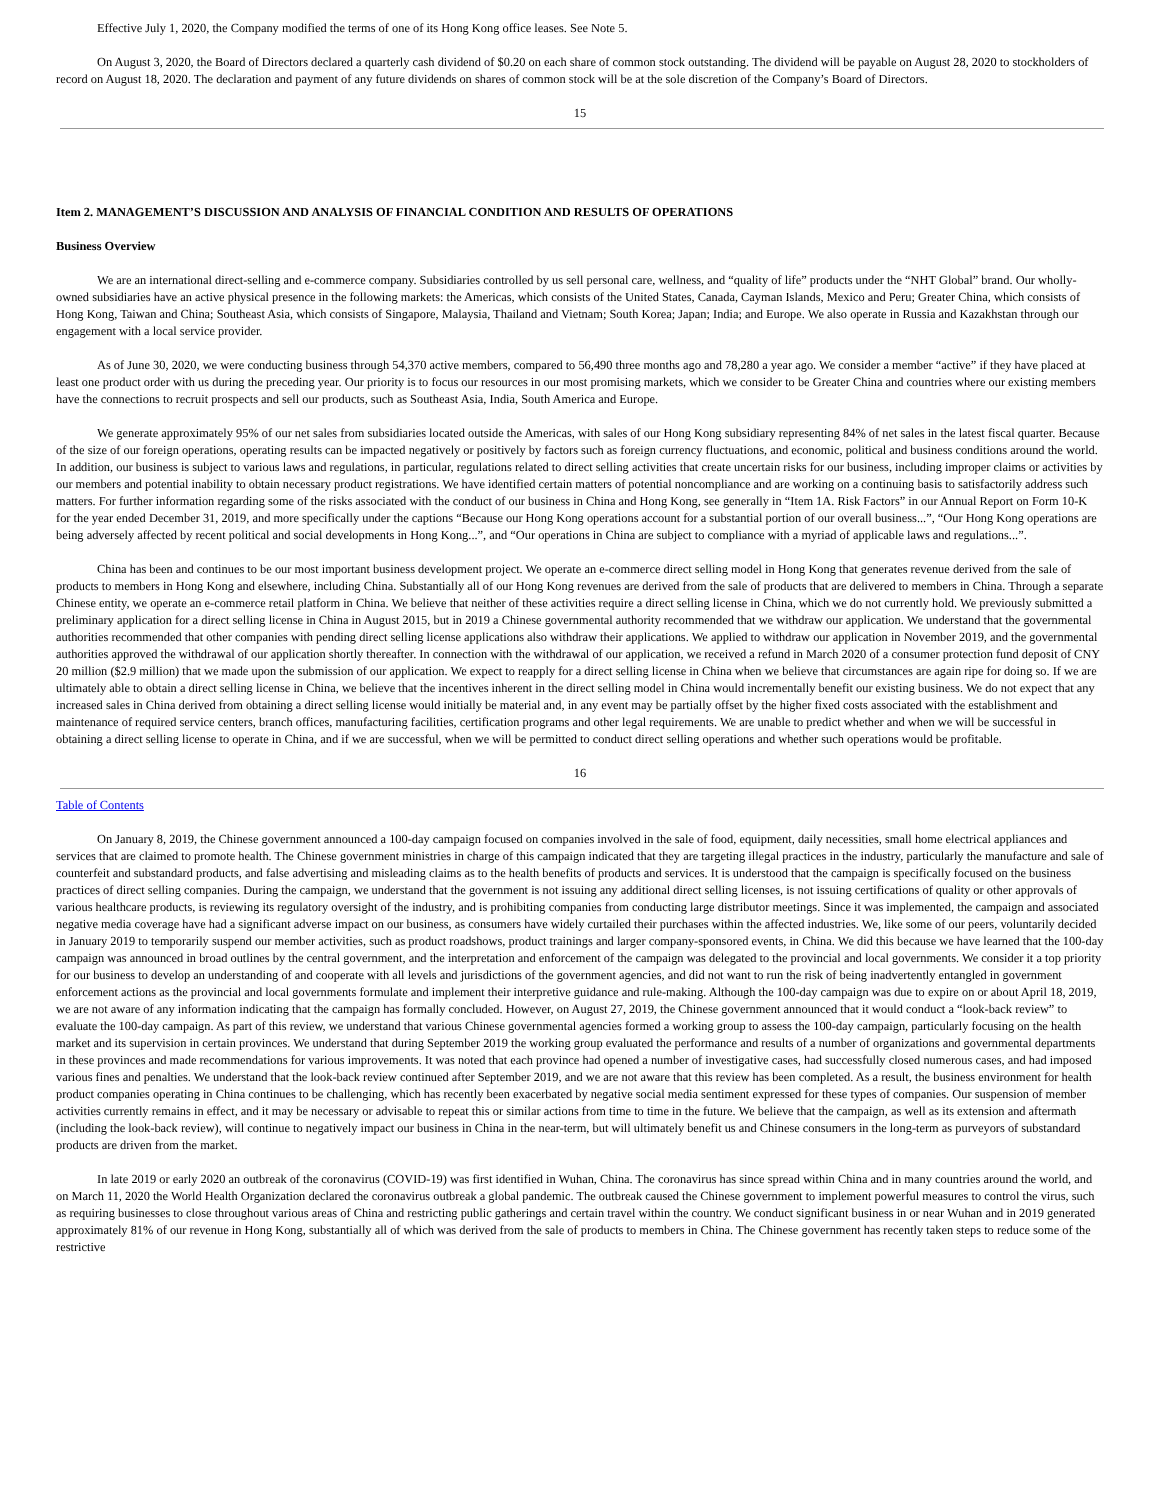Effective July 1, 2020, the Company modified the terms of one of its Hong Kong office leases. See Note 5.
On August 3, 2020, the Board of Directors declared a quarterly cash dividend of $0.20 on each share of common stock outstanding. The dividend will be payable on August 28, 2020 to stockholders of record on August 18, 2020. The declaration and payment of any future dividends on shares of common stock will be at the sole discretion of the Company’s Board of Directors.
15
Item 2. MANAGEMENT’S DISCUSSION AND ANALYSIS OF FINANCIAL CONDITION AND RESULTS OF OPERATIONS
Business Overview
We are an international direct-selling and e-commerce company. Subsidiaries controlled by us sell personal care, wellness, and “quality of life” products under the “NHT Global” brand. Our wholly-owned subsidiaries have an active physical presence in the following markets: the Americas, which consists of the United States, Canada, Cayman Islands, Mexico and Peru; Greater China, which consists of Hong Kong, Taiwan and China; Southeast Asia, which consists of Singapore, Malaysia, Thailand and Vietnam; South Korea; Japan; India; and Europe. We also operate in Russia and Kazakhstan through our engagement with a local service provider.
As of June 30, 2020, we were conducting business through 54,370 active members, compared to 56,490 three months ago and 78,280 a year ago. We consider a member “active” if they have placed at least one product order with us during the preceding year. Our priority is to focus our resources in our most promising markets, which we consider to be Greater China and countries where our existing members have the connections to recruit prospects and sell our products, such as Southeast Asia, India, South America and Europe.
We generate approximately 95% of our net sales from subsidiaries located outside the Americas, with sales of our Hong Kong subsidiary representing 84% of net sales in the latest fiscal quarter. Because of the size of our foreign operations, operating results can be impacted negatively or positively by factors such as foreign currency fluctuations, and economic, political and business conditions around the world. In addition, our business is subject to various laws and regulations, in particular, regulations related to direct selling activities that create uncertain risks for our business, including improper claims or activities by our members and potential inability to obtain necessary product registrations. We have identified certain matters of potential noncompliance and are working on a continuing basis to satisfactorily address such matters. For further information regarding some of the risks associated with the conduct of our business in China and Hong Kong, see generally in “Item 1A. Risk Factors” in our Annual Report on Form 10-K for the year ended December 31, 2019, and more specifically under the captions “Because our Hong Kong operations account for a substantial portion of our overall business...”, “Our Hong Kong operations are being adversely affected by recent political and social developments in Hong Kong...”, and “Our operations in China are subject to compliance with a myriad of applicable laws and regulations...”.
China has been and continues to be our most important business development project. We operate an e-commerce direct selling model in Hong Kong that generates revenue derived from the sale of products to members in Hong Kong and elsewhere, including China. Substantially all of our Hong Kong revenues are derived from the sale of products that are delivered to members in China. Through a separate Chinese entity, we operate an e-commerce retail platform in China. We believe that neither of these activities require a direct selling license in China, which we do not currently hold. We previously submitted a preliminary application for a direct selling license in China in August 2015, but in 2019 a Chinese governmental authority recommended that we withdraw our application. We understand that the governmental authorities recommended that other companies with pending direct selling license applications also withdraw their applications. We applied to withdraw our application in November 2019, and the governmental authorities approved the withdrawal of our application shortly thereafter. In connection with the withdrawal of our application, we received a refund in March 2020 of a consumer protection fund deposit of CNY 20 million ($2.9 million) that we made upon the submission of our application. We expect to reapply for a direct selling license in China when we believe that circumstances are again ripe for doing so. If we are ultimately able to obtain a direct selling license in China, we believe that the incentives inherent in the direct selling model in China would incrementally benefit our existing business. We do not expect that any increased sales in China derived from obtaining a direct selling license would initially be material and, in any event may be partially offset by the higher fixed costs associated with the establishment and maintenance of required service centers, branch offices, manufacturing facilities, certification programs and other legal requirements. We are unable to predict whether and when we will be successful in obtaining a direct selling license to operate in China, and if we are successful, when we will be permitted to conduct direct selling operations and whether such operations would be profitable.
16
Table of Contents
On January 8, 2019, the Chinese government announced a 100-day campaign focused on companies involved in the sale of food, equipment, daily necessities, small home electrical appliances and services that are claimed to promote health. The Chinese government ministries in charge of this campaign indicated that they are targeting illegal practices in the industry, particularly the manufacture and sale of counterfeit and substandard products, and false advertising and misleading claims as to the health benefits of products and services. It is understood that the campaign is specifically focused on the business practices of direct selling companies. During the campaign, we understand that the government is not issuing any additional direct selling licenses, is not issuing certifications of quality or other approvals of various healthcare products, is reviewing its regulatory oversight of the industry, and is prohibiting companies from conducting large distributor meetings. Since it was implemented, the campaign and associated negative media coverage have had a significant adverse impact on our business, as consumers have widely curtailed their purchases within the affected industries. We, like some of our peers, voluntarily decided in January 2019 to temporarily suspend our member activities, such as product roadshows, product trainings and larger company-sponsored events, in China. We did this because we have learned that the 100-day campaign was announced in broad outlines by the central government, and the interpretation and enforcement of the campaign was delegated to the provincial and local governments. We consider it a top priority for our business to develop an understanding of and cooperate with all levels and jurisdictions of the government agencies, and did not want to run the risk of being inadvertently entangled in government enforcement actions as the provincial and local governments formulate and implement their interpretive guidance and rule-making. Although the 100-day campaign was due to expire on or about April 18, 2019, we are not aware of any information indicating that the campaign has formally concluded. However, on August 27, 2019, the Chinese government announced that it would conduct a “look-back review” to evaluate the 100-day campaign. As part of this review, we understand that various Chinese governmental agencies formed a working group to assess the 100-day campaign, particularly focusing on the health market and its supervision in certain provinces. We understand that during September 2019 the working group evaluated the performance and results of a number of organizations and governmental departments in these provinces and made recommendations for various improvements. It was noted that each province had opened a number of investigative cases, had successfully closed numerous cases, and had imposed various fines and penalties. We understand that the look-back review continued after September 2019, and we are not aware that this review has been completed. As a result, the business environment for health product companies operating in China continues to be challenging, which has recently been exacerbated by negative social media sentiment expressed for these types of companies. Our suspension of member activities currently remains in effect, and it may be necessary or advisable to repeat this or similar actions from time to time in the future. We believe that the campaign, as well as its extension and aftermath (including the look-back review), will continue to negatively impact our business in China in the near-term, but will ultimately benefit us and Chinese consumers in the long-term as purveyors of substandard products are driven from the market.
In late 2019 or early 2020 an outbreak of the coronavirus (COVID-19) was first identified in Wuhan, China. The coronavirus has since spread within China and in many countries around the world, and on March 11, 2020 the World Health Organization declared the coronavirus outbreak a global pandemic. The outbreak caused the Chinese government to implement powerful measures to control the virus, such as requiring businesses to close throughout various areas of China and restricting public gatherings and certain travel within the country. We conduct significant business in or near Wuhan and in 2019 generated approximately 81% of our revenue in Hong Kong, substantially all of which was derived from the sale of products to members in China. The Chinese government has recently taken steps to reduce some of the restrictive